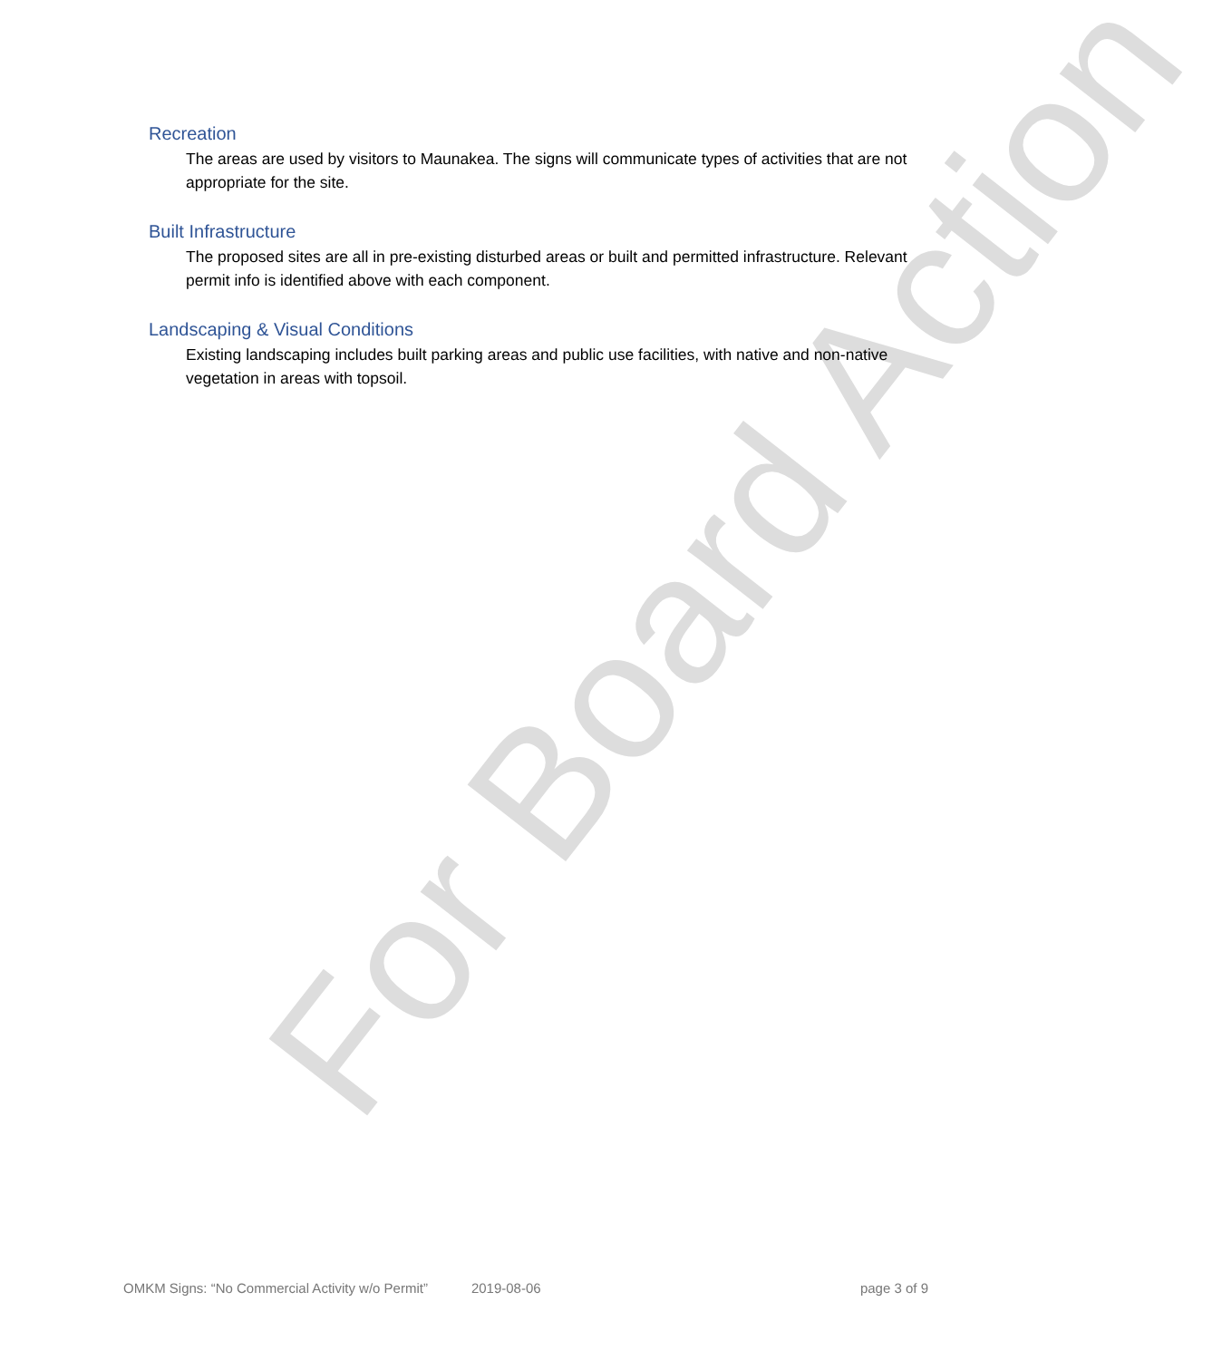Recreation
The areas are used by visitors to Maunakea. The signs will communicate types of activities that are not appropriate for the site.
Built Infrastructure
The proposed sites are all in pre-existing disturbed areas or built and permitted infrastructure. Relevant permit info is identified above with each component.
Landscaping & Visual Conditions
Existing landscaping includes built parking areas and public use facilities, with native and non-native vegetation in areas with topsoil.
For Board Action
OMKM Signs: “No Commercial Activity w/o Permit” 2019-08-06 page 3 of 9